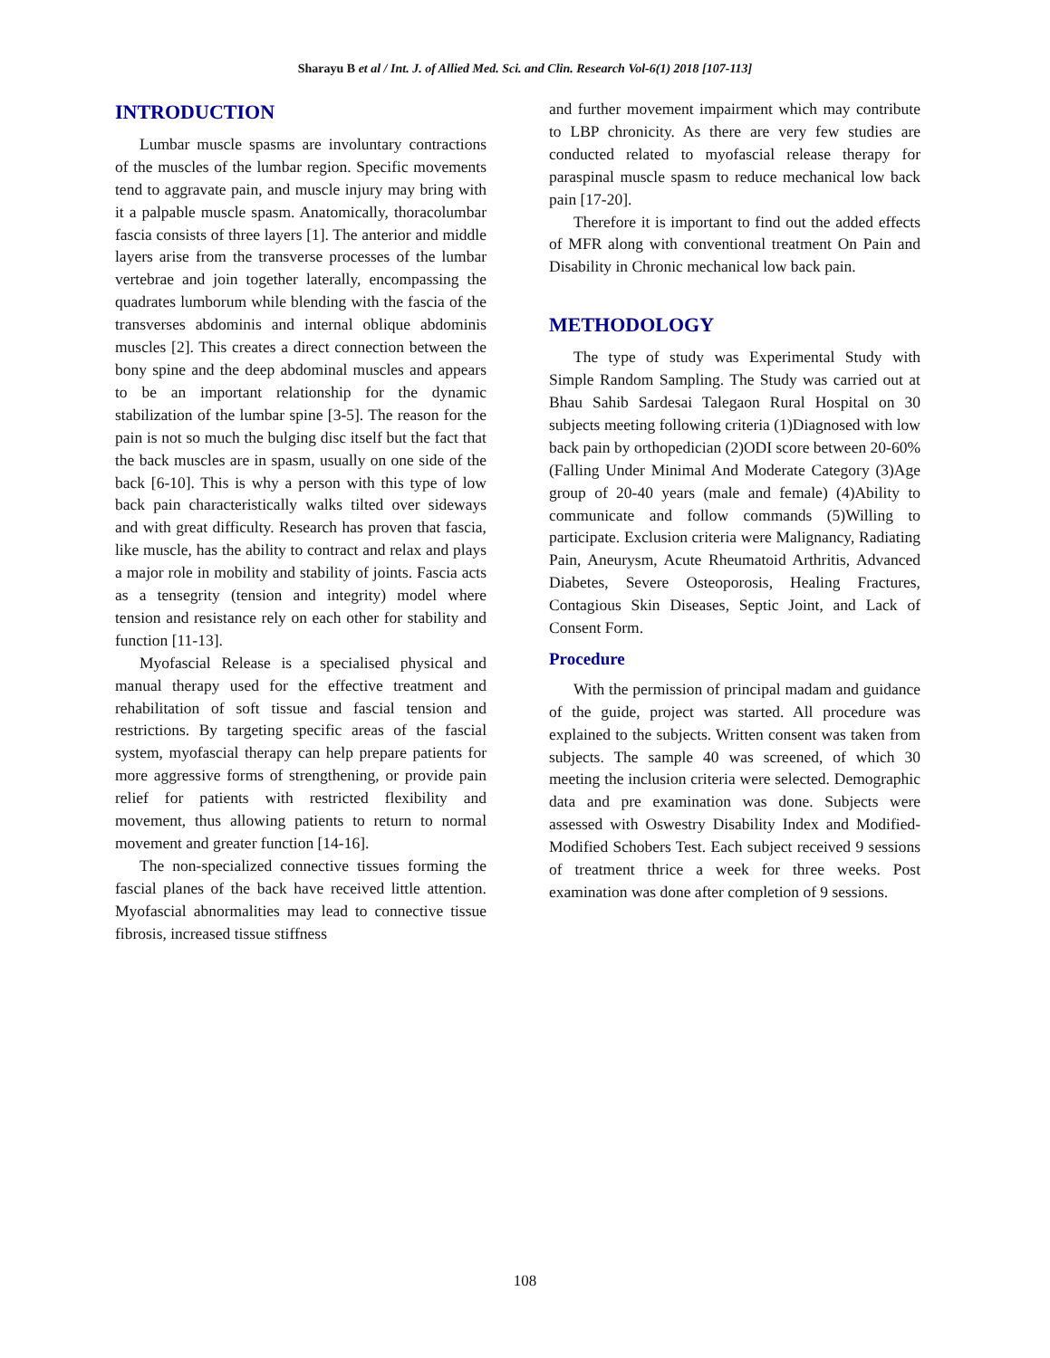Sharayu B et al / Int. J. of Allied Med. Sci. and Clin. Research Vol-6(1) 2018 [107-113]
INTRODUCTION
Lumbar muscle spasms are involuntary contractions of the muscles of the lumbar region. Specific movements tend to aggravate pain, and muscle injury may bring with it a palpable muscle spasm. Anatomically, thoracolumbar fascia consists of three layers [1]. The anterior and middle layers arise from the transverse processes of the lumbar vertebrae and join together laterally, encompassing the quadrates lumborum while blending with the fascia of the transverses abdominis and internal oblique abdominis muscles [2]. This creates a direct connection between the bony spine and the deep abdominal muscles and appears to be an important relationship for the dynamic stabilization of the lumbar spine [3-5]. The reason for the pain is not so much the bulging disc itself but the fact that the back muscles are in spasm, usually on one side of the back [6-10]. This is why a person with this type of low back pain characteristically walks tilted over sideways and with great difficulty. Research has proven that fascia, like muscle, has the ability to contract and relax and plays a major role in mobility and stability of joints. Fascia acts as a tensegrity (tension and integrity) model where tension and resistance rely on each other for stability and function [11-13].
Myofascial Release is a specialised physical and manual therapy used for the effective treatment and rehabilitation of soft tissue and fascial tension and restrictions. By targeting specific areas of the fascial system, myofascial therapy can help prepare patients for more aggressive forms of strengthening, or provide pain relief for patients with restricted flexibility and movement, thus allowing patients to return to normal movement and greater function [14-16].
The non-specialized connective tissues forming the fascial planes of the back have received little attention. Myofascial abnormalities may lead to connective tissue fibrosis, increased tissue stiffness
and further movement impairment which may contribute to LBP chronicity. As there are very few studies are conducted related to myofascial release therapy for paraspinal muscle spasm to reduce mechanical low back pain [17-20].
Therefore it is important to find out the added effects of MFR along with conventional treatment On Pain and Disability in Chronic mechanical low back pain.
METHODOLOGY
The type of study was Experimental Study with Simple Random Sampling. The Study was carried out at Bhau Sahib Sardesai Talegaon Rural Hospital on 30 subjects meeting following criteria (1)Diagnosed with low back pain by orthopedician (2)ODI score between 20-60% (Falling Under Minimal And Moderate Category (3)Age group of 20-40 years (male and female) (4)Ability to communicate and follow commands (5)Willing to participate. Exclusion criteria were Malignancy, Radiating Pain, Aneurysm, Acute Rheumatoid Arthritis, Advanced Diabetes, Severe Osteoporosis, Healing Fractures, Contagious Skin Diseases, Septic Joint, and Lack of Consent Form.
Procedure
With the permission of principal madam and guidance of the guide, project was started. All procedure was explained to the subjects. Written consent was taken from subjects. The sample 40 was screened, of which 30 meeting the inclusion criteria were selected. Demographic data and pre examination was done. Subjects were assessed with Oswestry Disability Index and Modified-Modified Schobers Test. Each subject received 9 sessions of treatment thrice a week for three weeks. Post examination was done after completion of 9 sessions.
108